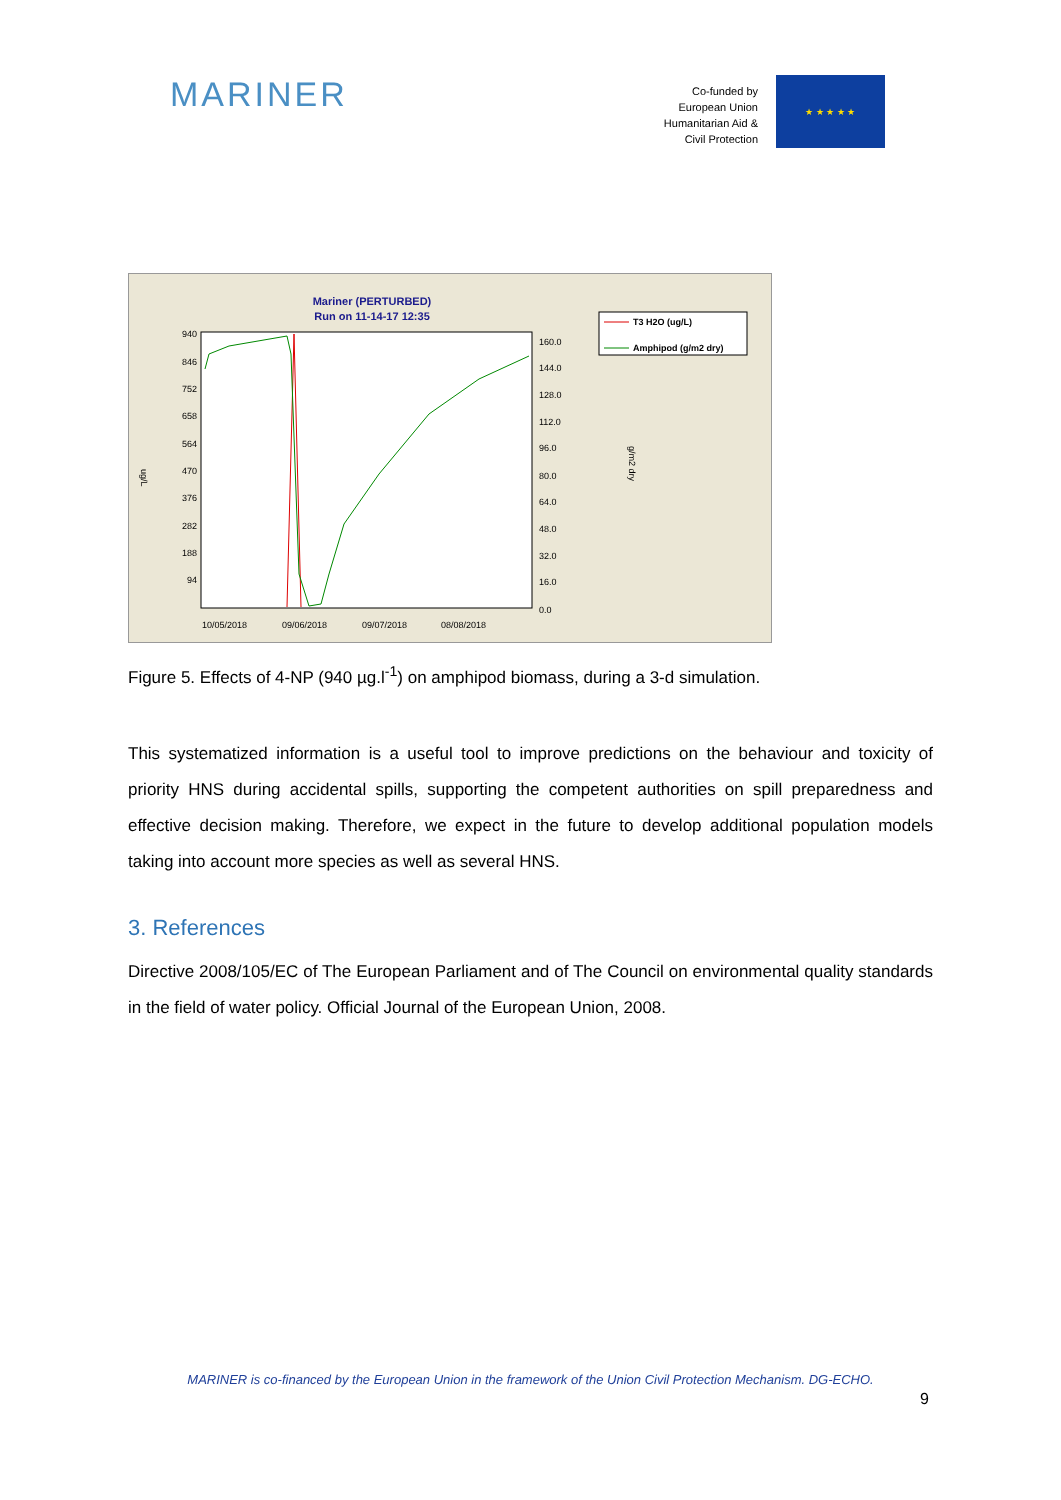MARINER
Co-funded by
European Union
Humanitarian Aid &
Civil Protection
★ ★ ★ ★ ★
Mariner (PERTURBED)
Run on 11-14-17 12:35
940
846
752
658
564
470
376
282
188
94
160.0
144.0
128.0
112.0
96.0
80.0
64.0
48.0
32.0
16.0
0.0
10/05/2018
09/06/2018
09/07/2018
08/08/2018
ug/L
g/m2 dry
T3 H2O (ug/L)
Amphipod (g/m2 dry)
Figure 5. Effects of 4-NP (940 µg.l<sup>-1</sup>) on amphipod biomass, during a 3-d simulation.
This systematized information is a useful tool to improve predictions on the behaviour and toxicity of priority HNS during accidental spills, supporting the competent authorities on spill preparedness and effective decision making. Therefore, we expect in the future to develop additional population models taking into account more species as well as several HNS.
3. References
Directive 2008/105/EC of The European Parliament and of The Council on environmental quality standards in the field of water policy. Official Journal of the European Union, 2008.
MARINER is co-financed by the European Union in the framework of the Union Civil Protection Mechanism. DG-ECHO.
9